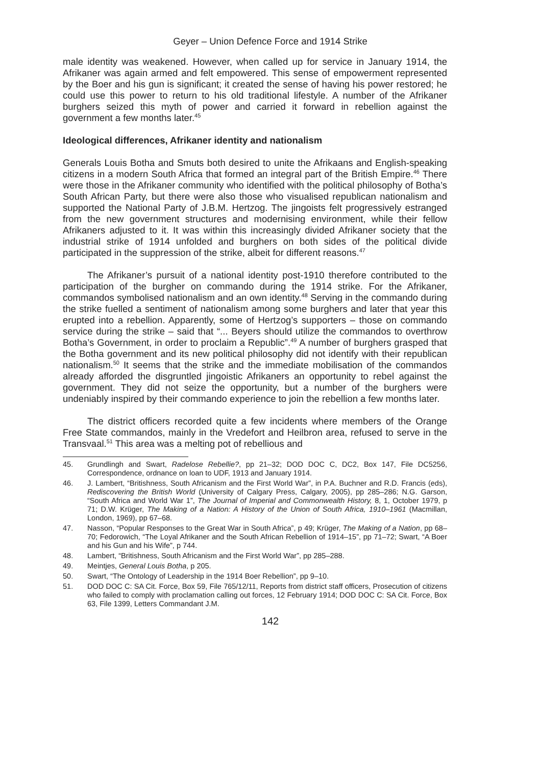Geyer – Union Defence Force and 1914 Strike
male identity was weakened. However, when called up for service in January 1914, the Afrikaner was again armed and felt empowered. This sense of empowerment represented by the Boer and his gun is significant; it created the sense of having his power restored; he could use this power to return to his old traditional lifestyle. A number of the Afrikaner burghers seized this myth of power and carried it forward in rebellion against the government a few months later.<sup>45</sup>
Ideological differences, Afrikaner identity and nationalism
Generals Louis Botha and Smuts both desired to unite the Afrikaans and English-speaking citizens in a modern South Africa that formed an integral part of the British Empire.<sup>46</sup> There were those in the Afrikaner community who identified with the political philosophy of Botha’s South African Party, but there were also those who visualised republican nationalism and supported the National Party of J.B.M. Hertzog. The jingoists felt progressively estranged from the new government structures and modernising environment, while their fellow Afrikaners adjusted to it. It was within this increasingly divided Afrikaner society that the industrial strike of 1914 unfolded and burghers on both sides of the political divide participated in the suppression of the strike, albeit for different reasons.<sup>47</sup>
The Afrikaner’s pursuit of a national identity post-1910 therefore contributed to the participation of the burgher on commando during the 1914 strike. For the Afrikaner, commandos symbolised nationalism and an own identity.<sup>48</sup> Serving in the commando during the strike fuelled a sentiment of nationalism among some burghers and later that year this erupted into a rebellion. Apparently, some of Hertzog’s supporters – those on commando service during the strike – said that “... Beyers should utilize the commandos to overthrow Botha’s Government, in order to proclaim a Republic”.<sup>49</sup> A number of burghers grasped that the Botha government and its new political philosophy did not identify with their republican nationalism.<sup>50</sup> It seems that the strike and the immediate mobilisation of the commandos already afforded the disgruntled jingoistic Afrikaners an opportunity to rebel against the government. They did not seize the opportunity, but a number of the burghers were undeniably inspired by their commando experience to join the rebellion a few months later.
The district officers recorded quite a few incidents where members of the Orange Free State commandos, mainly in the Vredefort and Heilbron area, refused to serve in the Transvaal.<sup>51</sup> This area was a melting pot of rebellious and
45. Grundlingh and Swart, Radelose Rebellie?, pp 21–32; DOD DOC C, DC2, Box 147, File DC5256, Correspondence, ordnance on loan to UDF, 1913 and January 1914.
46. J. Lambert, “Britishness, South Africanism and the First World War”, in P.A. Buchner and R.D. Francis (eds), Rediscovering the British World (University of Calgary Press, Calgary, 2005), pp 285–286; N.G. Garson, “South Africa and World War 1”, The Journal of Imperial and Commonwealth History, 8, 1, October 1979, p 71; D.W. Krüger, The Making of a Nation: A History of the Union of South Africa, 1910–1961 (Macmillan, London, 1969), pp 67–68.
47. Nasson, “Popular Responses to the Great War in South Africa”, p 49; Krüger, The Making of a Nation, pp 68–70; Fedorowich, “The Loyal Afrikaner and the South African Rebellion of 1914–15”, pp 71–72; Swart, “A Boer and his Gun and his Wife”, p 744.
48. Lambert, “Britishness, South Africanism and the First World War”, pp 285–288.
49. Meintjes, General Louis Botha, p 205.
50. Swart, “The Ontology of Leadership in the 1914 Boer Rebellion”, pp 9–10.
51. DOD DOC C: SA Cit. Force, Box 59, File 765/12/11, Reports from district staff officers, Prosecution of citizens who failed to comply with proclamation calling out forces, 12 February 1914; DOD DOC C: SA Cit. Force, Box 63, File 1399, Letters Commandant J.M.
142